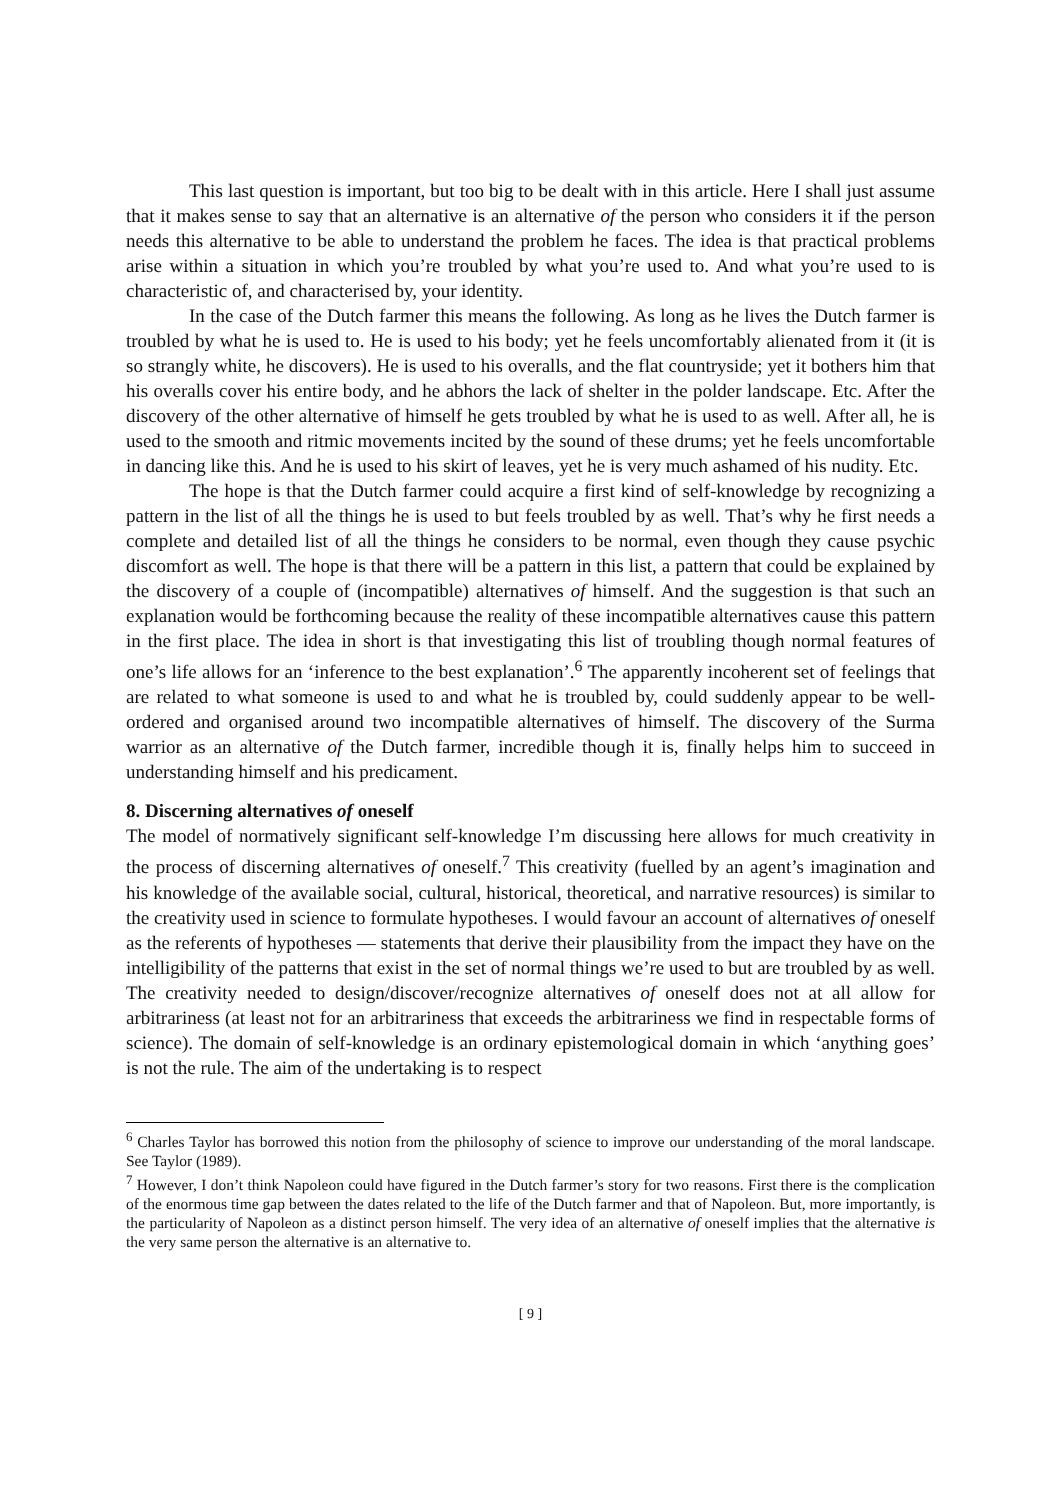This last question is important, but too big to be dealt with in this article. Here I shall just assume that it makes sense to say that an alternative is an alternative of the person who considers it if the person needs this alternative to be able to understand the problem he faces. The idea is that practical problems arise within a situation in which you’re troubled by what you’re used to. And what you’re used to is characteristic of, and characterised by, your identity.
In the case of the Dutch farmer this means the following. As long as he lives the Dutch farmer is troubled by what he is used to. He is used to his body; yet he feels uncomfortably alienated from it (it is so strangly white, he discovers). He is used to his overalls, and the flat countryside; yet it bothers him that his overalls cover his entire body, and he abhors the lack of shelter in the polder landscape. Etc. After the discovery of the other alternative of himself he gets troubled by what he is used to as well. After all, he is used to the smooth and ritmic movements incited by the sound of these drums; yet he feels uncomfortable in dancing like this. And he is used to his skirt of leaves, yet he is very much ashamed of his nudity. Etc.
The hope is that the Dutch farmer could acquire a first kind of self-knowledge by recognizing a pattern in the list of all the things he is used to but feels troubled by as well. That’s why he first needs a complete and detailed list of all the things he considers to be normal, even though they cause psychic discomfort as well. The hope is that there will be a pattern in this list, a pattern that could be explained by the discovery of a couple of (incompatible) alternatives of himself. And the suggestion is that such an explanation would be forthcoming because the reality of these incompatible alternatives cause this pattern in the first place. The idea in short is that investigating this list of troubling though normal features of one’s life allows for an ‘inference to the best explanation’.<sup>6</sup> The apparently incoherent set of feelings that are related to what someone is used to and what he is troubled by, could suddenly appear to be well-ordered and organised around two incompatible alternatives of himself. The discovery of the Surma warrior as an alternative of the Dutch farmer, incredible though it is, finally helps him to succeed in understanding himself and his predicament.
8. Discerning alternatives of oneself
The model of normatively significant self-knowledge I’m discussing here allows for much creativity in the process of discerning alternatives of oneself.<sup>7</sup> This creativity (fuelled by an agent’s imagination and his knowledge of the available social, cultural, historical, theoretical, and narrative resources) is similar to the creativity used in science to formulate hypotheses. I would favour an account of alternatives of oneself as the referents of hypotheses — statements that derive their plausibility from the impact they have on the intelligibility of the patterns that exist in the set of normal things we’re used to but are troubled by as well. The creativity needed to design/discover/recognize alternatives of oneself does not at all allow for arbitrariness (at least not for an arbitrariness that exceeds the arbitrariness we find in respectable forms of science). The domain of self-knowledge is an ordinary epistemological domain in which ‘anything goes’ is not the rule. The aim of the undertaking is to respect
<sup>6</sup> Charles Taylor has borrowed this notion from the philosophy of science to improve our understanding of the moral landscape. See Taylor (1989).
<sup>7</sup> However, I don’t think Napoleon could have figured in the Dutch farmer’s story for two reasons. First there is the complication of the enormous time gap between the dates related to the life of the Dutch farmer and that of Napoleon. But, more importantly, is the particularity of Napoleon as a distinct person himself. The very idea of an alternative of oneself implies that the alternative is the very same person the alternative is an alternative to.
[ 9 ]